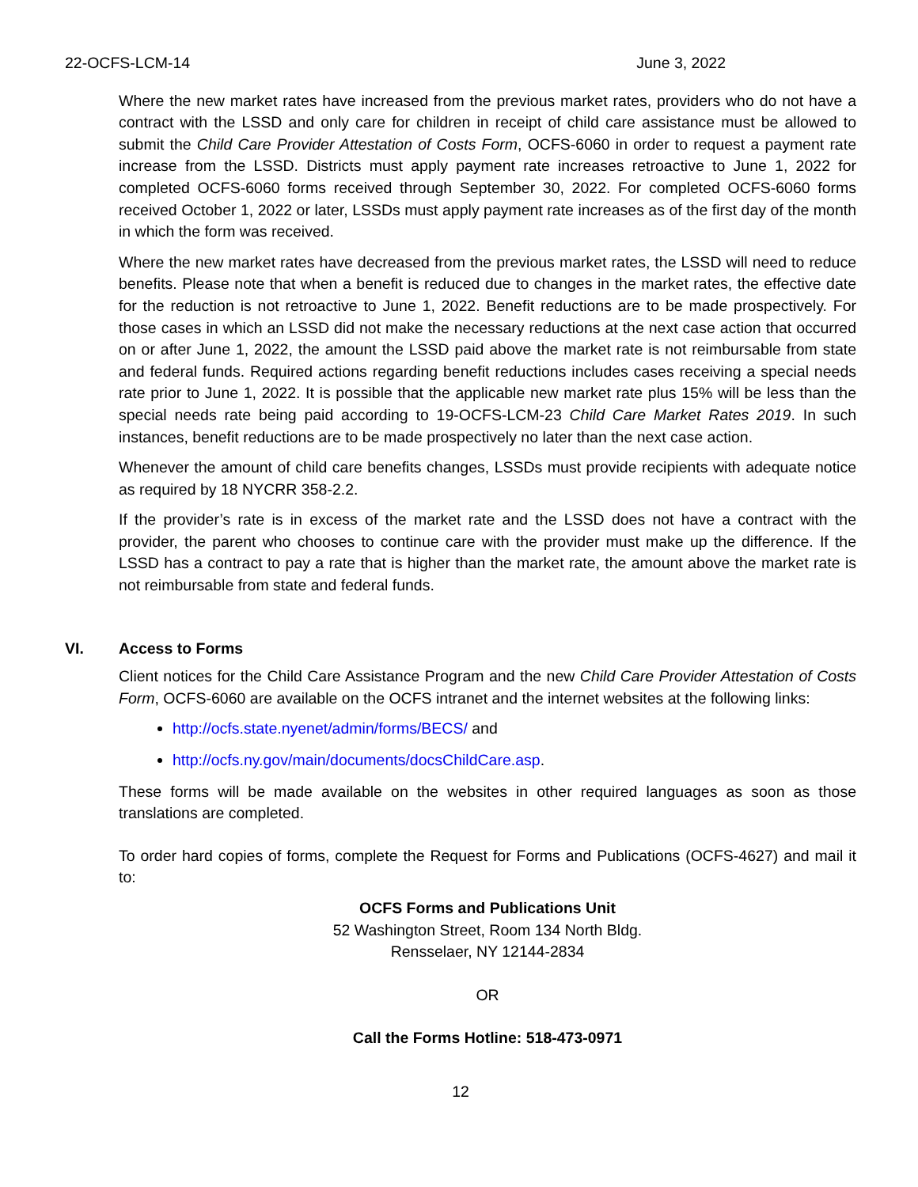22-OCFS-LCM-14 June 3, 2022
Where the new market rates have increased from the previous market rates, providers who do not have a contract with the LSSD and only care for children in receipt of child care assistance must be allowed to submit the Child Care Provider Attestation of Costs Form, OCFS-6060 in order to request a payment rate increase from the LSSD. Districts must apply payment rate increases retroactive to June 1, 2022 for completed OCFS-6060 forms received through September 30, 2022. For completed OCFS-6060 forms received October 1, 2022 or later, LSSDs must apply payment rate increases as of the first day of the month in which the form was received.
Where the new market rates have decreased from the previous market rates, the LSSD will need to reduce benefits. Please note that when a benefit is reduced due to changes in the market rates, the effective date for the reduction is not retroactive to June 1, 2022. Benefit reductions are to be made prospectively. For those cases in which an LSSD did not make the necessary reductions at the next case action that occurred on or after June 1, 2022, the amount the LSSD paid above the market rate is not reimbursable from state and federal funds. Required actions regarding benefit reductions includes cases receiving a special needs rate prior to June 1, 2022. It is possible that the applicable new market rate plus 15% will be less than the special needs rate being paid according to 19-OCFS-LCM-23 Child Care Market Rates 2019. In such instances, benefit reductions are to be made prospectively no later than the next case action.
Whenever the amount of child care benefits changes, LSSDs must provide recipients with adequate notice as required by 18 NYCRR 358-2.2.
If the provider’s rate is in excess of the market rate and the LSSD does not have a contract with the provider, the parent who chooses to continue care with the provider must make up the difference. If the LSSD has a contract to pay a rate that is higher than the market rate, the amount above the market rate is not reimbursable from state and federal funds.
VI. Access to Forms
Client notices for the Child Care Assistance Program and the new Child Care Provider Attestation of Costs Form, OCFS-6060 are available on the OCFS intranet and the internet websites at the following links:
http://ocfs.state.nyenet/admin/forms/BECS/ and
http://ocfs.ny.gov/main/documents/docsChildCare.asp.
These forms will be made available on the websites in other required languages as soon as those translations are completed.
To order hard copies of forms, complete the Request for Forms and Publications (OCFS-4627) and mail it to:
OCFS Forms and Publications Unit
52 Washington Street, Room 134 North Bldg.
Rensselaer, NY 12144-2834
OR
Call the Forms Hotline: 518-473-0971
12